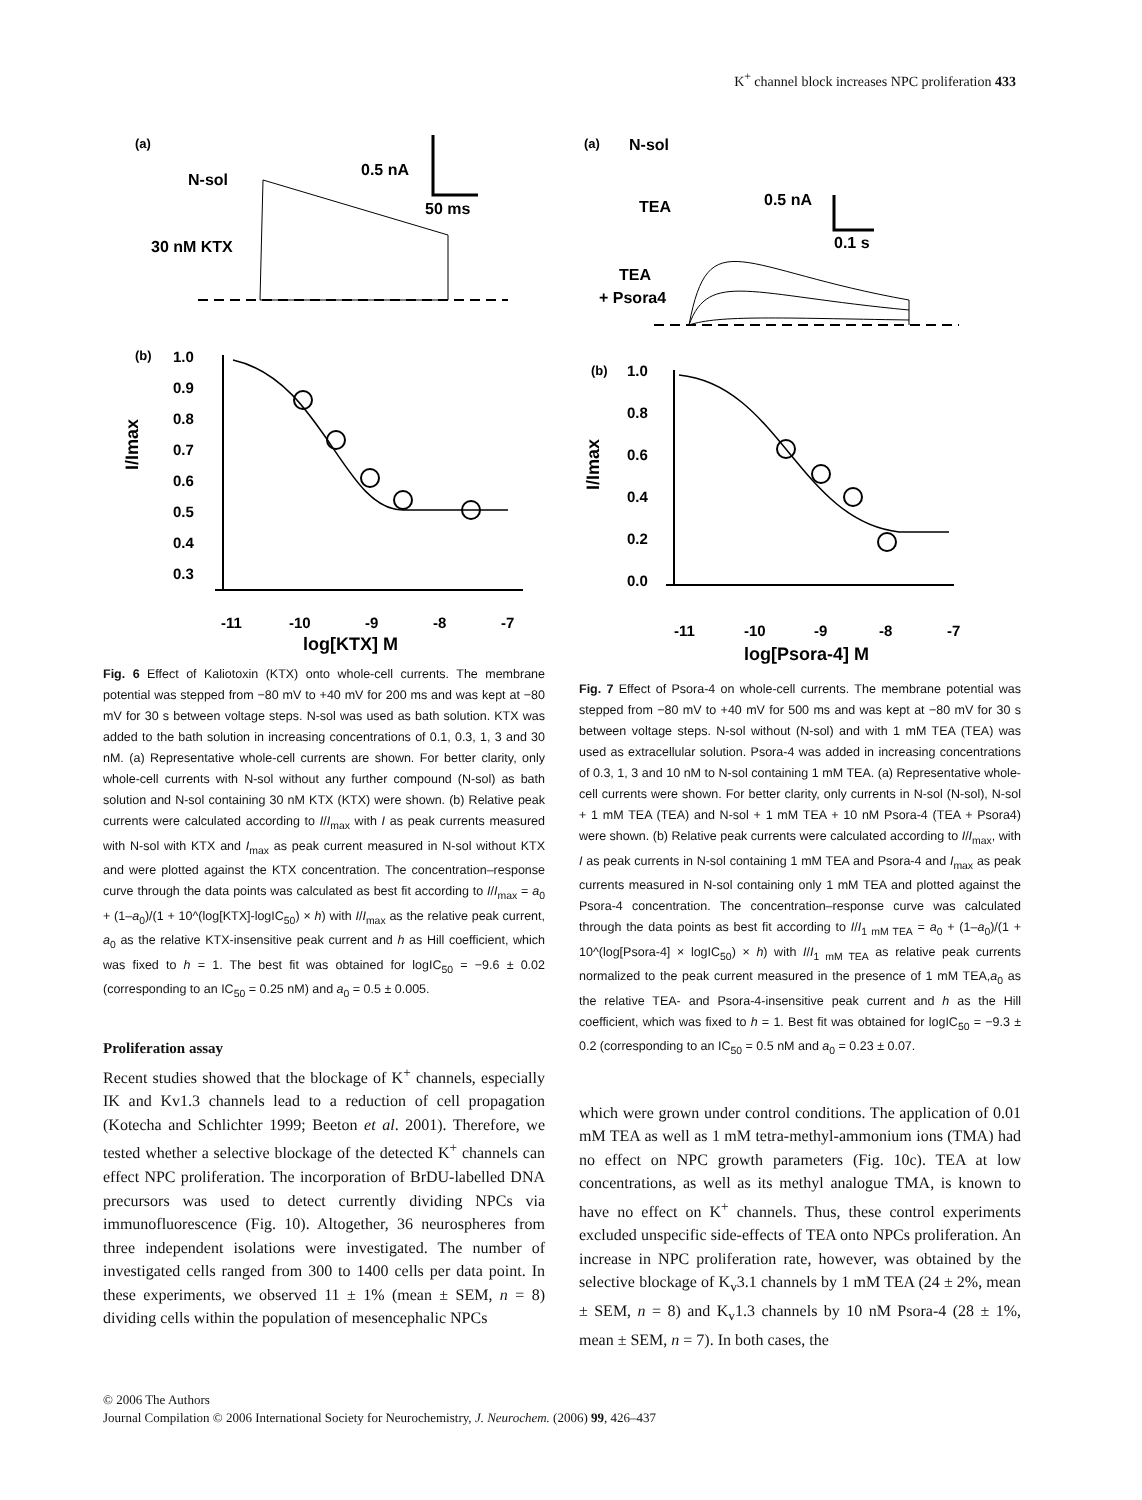K<sup>+</sup> channel block increases NPC proliferation 433
(a)
N-sol
30 nM KTX
0.5 nA
50 ms
(b)
I/Imax
1.0
0.9
0.8
0.7
0.6
0.5
0.4
0.3
-11
-10
-9
-8
-7
log[KTX] M
Fig. 6 Effect of Kaliotoxin (KTX) onto whole-cell currents. The membrane potential was stepped from −80 mV to +40 mV for 200 ms and was kept at −80 mV for 30 s between voltage steps. N-sol was used as bath solution. KTX was added to the bath solution in increasing concentrations of 0.1, 0.3, 1, 3 and 30 nM. (a) Representative whole-cell currents are shown. For better clarity, only whole-cell currents with N-sol without any further compound (N-sol) as bath solution and N-sol containing 30 nM KTX (KTX) were shown. (b) Relative peak currents were calculated according to I/I<sub>max</sub> with I as peak currents measured with N-sol with KTX and I<sub>max</sub> as peak current measured in N-sol without KTX and were plotted against the KTX concentration. The concentration–response curve through the data points was calculated as best fit according to I/I<sub>max</sub> = a<sub>0</sub> + (1–a<sub>0</sub>)/(1 + 10^(log[KTX]-logIC<sub>50</sub>) × h) with I/I<sub>max</sub> as the relative peak current, a<sub>0</sub> as the relative KTX-insensitive peak current and h as Hill coefficient, which was fixed to h = 1. The best fit was obtained for logIC<sub>50</sub> = −9.6 ± 0.02 (corresponding to an IC<sub>50</sub> = 0.25 nM) and a<sub>0</sub> = 0.5 ± 0.005.
Proliferation assay
Recent studies showed that the blockage of K<sup>+</sup> channels, especially IK and Kv1.3 channels lead to a reduction of cell propagation (Kotecha and Schlichter 1999; Beeton et al. 2001). Therefore, we tested whether a selective blockage of the detected K<sup>+</sup> channels can effect NPC proliferation. The incorporation of BrDU-labelled DNA precursors was used to detect currently dividing NPCs via immunofluorescence (Fig. 10). Altogether, 36 neurospheres from three independent isolations were investigated. The number of investigated cells ranged from 300 to 1400 cells per data point. In these experiments, we observed 11 ± 1% (mean ± SEM, n = 8) dividing cells within the population of mesencephalic NPCs
(a)
N-sol
TEA
TEA
+ Psora4
0.5 nA
0.1 s
(b)
I/Imax
1.0
0.8
0.6
0.4
0.2
0.0
-11
-10
-9
-8
-7
log[Psora-4] M
Fig. 7 Effect of Psora-4 on whole-cell currents. The membrane potential was stepped from −80 mV to +40 mV for 500 ms and was kept at −80 mV for 30 s between voltage steps. N-sol without (N-sol) and with 1 mM TEA (TEA) was used as extracellular solution. Psora-4 was added in increasing concentrations of 0.3, 1, 3 and 10 nM to N-sol containing 1 mM TEA. (a) Representative whole-cell currents were shown. For better clarity, only currents in N-sol (N-sol), N-sol + 1 mM TEA (TEA) and N-sol + 1 mM TEA + 10 nM Psora-4 (TEA + Psora4) were shown. (b) Relative peak currents were calculated according to I/I<sub>max</sub>, with I as peak currents in N-sol containing 1 mM TEA and Psora-4 and I<sub>max</sub> as peak currents measured in N-sol containing only 1 mM TEA and plotted against the Psora-4 concentration. The concentration–response curve was calculated through the data points as best fit according to I/I<sub>1 mM TEA</sub> = a<sub>0</sub> + (1–a<sub>0</sub>)/(1 + 10^(log[Psora-4] × logIC<sub>50</sub>) × h) with I/I<sub>1 mM TEA</sub> as relative peak currents normalized to the peak current measured in the presence of 1 mM TEA,a<sub>0</sub> as the relative TEA- and Psora-4-insensitive peak current and h as the Hill coefficient, which was fixed to h = 1. Best fit was obtained for logIC<sub>50</sub> = −9.3 ± 0.2 (corresponding to an IC<sub>50</sub> = 0.5 nM and a<sub>0</sub> = 0.23 ± 0.07.
which were grown under control conditions. The application of 0.01 mM TEA as well as 1 mM tetra-methyl-ammonium ions (TMA) had no effect on NPC growth parameters (Fig. 10c). TEA at low concentrations, as well as its methyl analogue TMA, is known to have no effect on K<sup>+</sup> channels. Thus, these control experiments excluded unspecific side-effects of TEA onto NPCs proliferation. An increase in NPC proliferation rate, however, was obtained by the selective blockage of K<sub>v</sub>3.1 channels by 1 mM TEA (24 ± 2%, mean ± SEM, n = 8) and K<sub>v</sub>1.3 channels by 10 nM Psora-4 (28 ± 1%, mean ± SEM, n = 7). In both cases, the
© 2006 The Authors
Journal Compilation © 2006 International Society for Neurochemistry, J. Neurochem. (2006) 99, 426–437